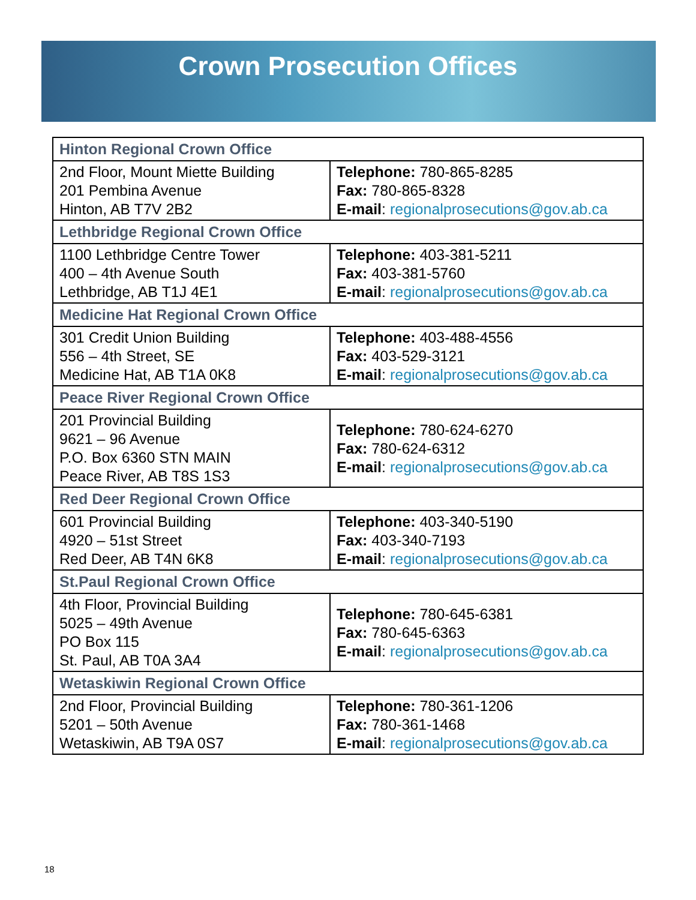Crown Prosecution Offices
| Hinton Regional Crown Office | |
| --- | --- |
| 2nd Floor, Mount Miette Building 201 Pembina Avenue Hinton, AB T7V 2B2 | Telephone: 780-865-8285 Fax: 780-865-8328 E-mail : regionalprosecutions@gov.ab.ca |
| Lethbridge Regional Crown Office | |
| 1100 Lethbridge Centre Tower 400 – 4th Avenue South Lethbridge, AB T1J 4E1 | Telephone: 403-381-5211 Fax: 403-381-5760 E-mail : regionalprosecutions@gov.ab.ca |
| Medicine Hat Regional Crown Office | |
| 301 Credit Union Building 556 – 4th Street, SE Medicine Hat, AB T1A 0K8 | Telephone: 403-488-4556 Fax: 403-529-3121 E-mail : regionalprosecutions@gov.ab.ca |
| Peace River Regional Crown Office | |
| 201 Provincial Building 9621 – 96 Avenue P.O. Box 6360 STN MAIN Peace River, AB T8S 1S3 | Telephone: 780-624-6270 Fax: 780-624-6312 E-mail : regionalprosecutions@gov.ab.ca |
| Red Deer Regional Crown Office | |
| 601 Provincial Building 4920 – 51st Street Red Deer, AB T4N 6K8 | Telephone: 403-340-5190 Fax: 403-340-7193 E-mail : regionalprosecutions@gov.ab.ca |
| St.Paul Regional Crown Office | |
| 4th Floor, Provincial Building 5025 – 49th Avenue PO Box 115 St. Paul, AB T0A 3A4 | Telephone: 780-645-6381 Fax: 780-645-6363 E-mail : regionalprosecutions@gov.ab.ca |
| Wetaskiwin Regional Crown Office | |
| 2nd Floor, Provincial Building 5201 – 50th Avenue Wetaskiwin, AB T9A 0S7 | Telephone: 780-361-1206 Fax: 780-361-1468 E-mail : regionalprosecutions@gov.ab.ca |
18